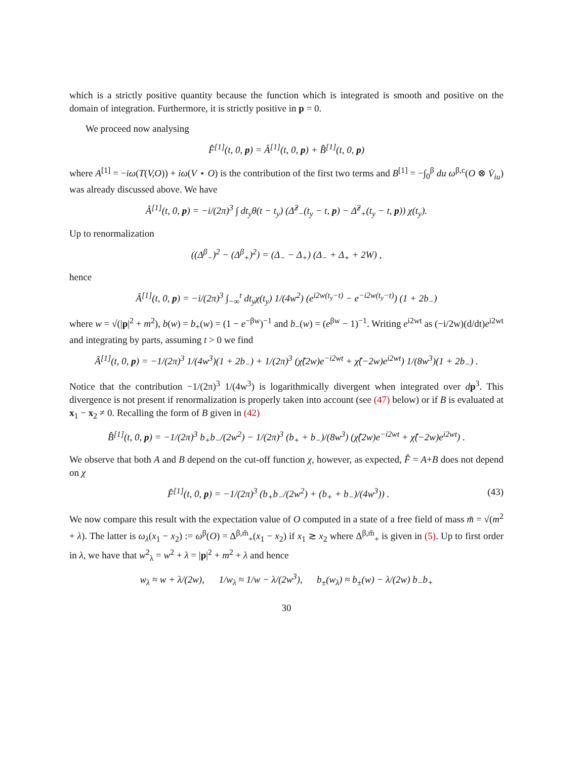which is a strictly positive quantity because the function which is integrated is smooth and positive on the domain of integration. Furthermore, it is strictly positive in p = 0.
We proceed now analysing
F̂<sup>[1]</sup>(t, 0, p) = Â<sup>[1]</sup>(t, 0, p) + B̂<sup>[1]</sup>(t, 0, p)
where A<sup>[1]</sup> = −iω(T(V,O)) + iω(V ⋆ O) is the contribution of the first two terms and B<sup>[1]</sup> = −∫<sub>0</sub><sup>β</sup> du ω<sup>β,c</sup>(O ⊗ V̇<sub>iu</sub>) was already discussed above. We have
Â<sup>[1]</sup>(t, 0, p) = −i/(2π)<sup>3</sup> ∫ dt<sub>y</sub>θ(t − t<sub>y</sub>) (Δ̂<sup>2</sup><sub>−</sub>(t<sub>y</sub> − t, p) − Δ̂<sup>2</sup><sub>+</sub>(t<sub>y</sub> − t, p)) χ(t<sub>y</sub>).
Up to renormalization
((Δ<sup>β</sup><sub>−</sub>)<sup>2</sup> − (Δ<sup>β</sup><sub>+</sub>)<sup>2</sup>) = (Δ<sub>−</sub> − Δ<sub>+</sub>) (Δ<sub>−</sub> + Δ<sub>+</sub> + 2W) ,
hence
Â<sup>[1]</sup>(t, 0, p) = −i/(2π)<sup>3</sup> ∫<sub>−∞</sub><sup>t</sup> dt<sub>y</sub>χ(t<sub>y</sub>) 1/(4w<sup>2</sup>) (e<sup>i2w(t<sub>y</sub>−t)</sup> − e<sup>−i2w(t<sub>y</sub>−t)</sup>) (1 + 2b<sub>−</sub>)
where w = √(|p|<sup>2</sup> + m<sup>2</sup>), b(w) = b<sub>+</sub>(w) = (1 − e<sup>−βw</sup>)<sup>−1</sup> and b<sub>−</sub>(w) = (e<sup>βw</sup> − 1)<sup>−1</sup>. Writing e<sup>i2wt</sup> as (−i/2w)(d/dt)e<sup>i2wt</sup> and integrating by parts, assuming t > 0 we find
Â<sup>[1]</sup>(t, 0, p) = −1/(2π)<sup>3</sup> 1/(4w<sup>3</sup>)(1 + 2b<sub>−</sub>) + 1/(2π)<sup>3</sup> (χ̂(2w)e<sup>−i2wt</sup> + χ̂(−2w)e<sup>i2wt</sup>) 1/(8w<sup>3</sup>)(1 + 2b<sub>−</sub>) .
Notice that the contribution −1/(2π)<sup>3</sup> 1/(4w<sup>3</sup>) is logarithmically divergent when integrated over dp<sup>3</sup>. This divergence is not present if renormalization is properly taken into account (see (47) below) or if B is evaluated at x<sub>1</sub> − x<sub>2</sub> ≠ 0. Recalling the form of B given in (42)
B̂<sup>[1]</sup>(t, 0, p) = −1/(2π)<sup>3</sup> b<sub>+</sub>b<sub>−</sub>/(2w<sup>2</sup>) − 1/(2π)<sup>3</sup> (b<sub>+</sub> + b<sub>−</sub>)/(8w<sup>3</sup>) (χ̂(2w)e<sup>−i2wt</sup> + χ̂(−2w)e<sup>i2wt</sup>) .
We observe that both A and B depend on the cut-off function χ, however, as expected, F̂ = A+B does not depend on χ
F̂<sup>[1]</sup>(t, 0, p) = −1/(2π)<sup>3</sup> (b<sub>+</sub>b<sub>−</sub>/(2w<sup>2</sup>) + (b<sub>+</sub> + b<sub>−</sub>)/(4w<sup>3</sup>)) . (43)
We now compare this result with the expectation value of O computed in a state of a free field of mass m̃ = √(m<sup>2</sup> + λ). The latter is ω<sub>λ</sub>(x<sub>1</sub> − x<sub>2</sub>) := ω<sup>β</sup>(O) = Δ<sup>β,m̃</sup><sub>+</sub>(x<sub>1</sub> − x<sub>2</sub>) if x<sub>1</sub> ≳ x<sub>2</sub> where Δ<sup>β,m̃</sup><sub>+</sub> is given in (5). Up to first order in λ, we have that w<sup>2</sup><sub>λ</sub> = w<sup>2</sup> + λ = |p|<sup>2</sup> + m<sup>2</sup> + λ and hence
w<sub>λ</sub> ≈ w + λ/(2w), 1/w<sub>λ</sub> ≈ 1/w − λ/(2w<sup>3</sup>), b<sub>±</sub>(w<sub>λ</sub>) ≈ b<sub>±</sub>(w) − λ/(2w) b<sub>−</sub>b<sub>+</sub>
30